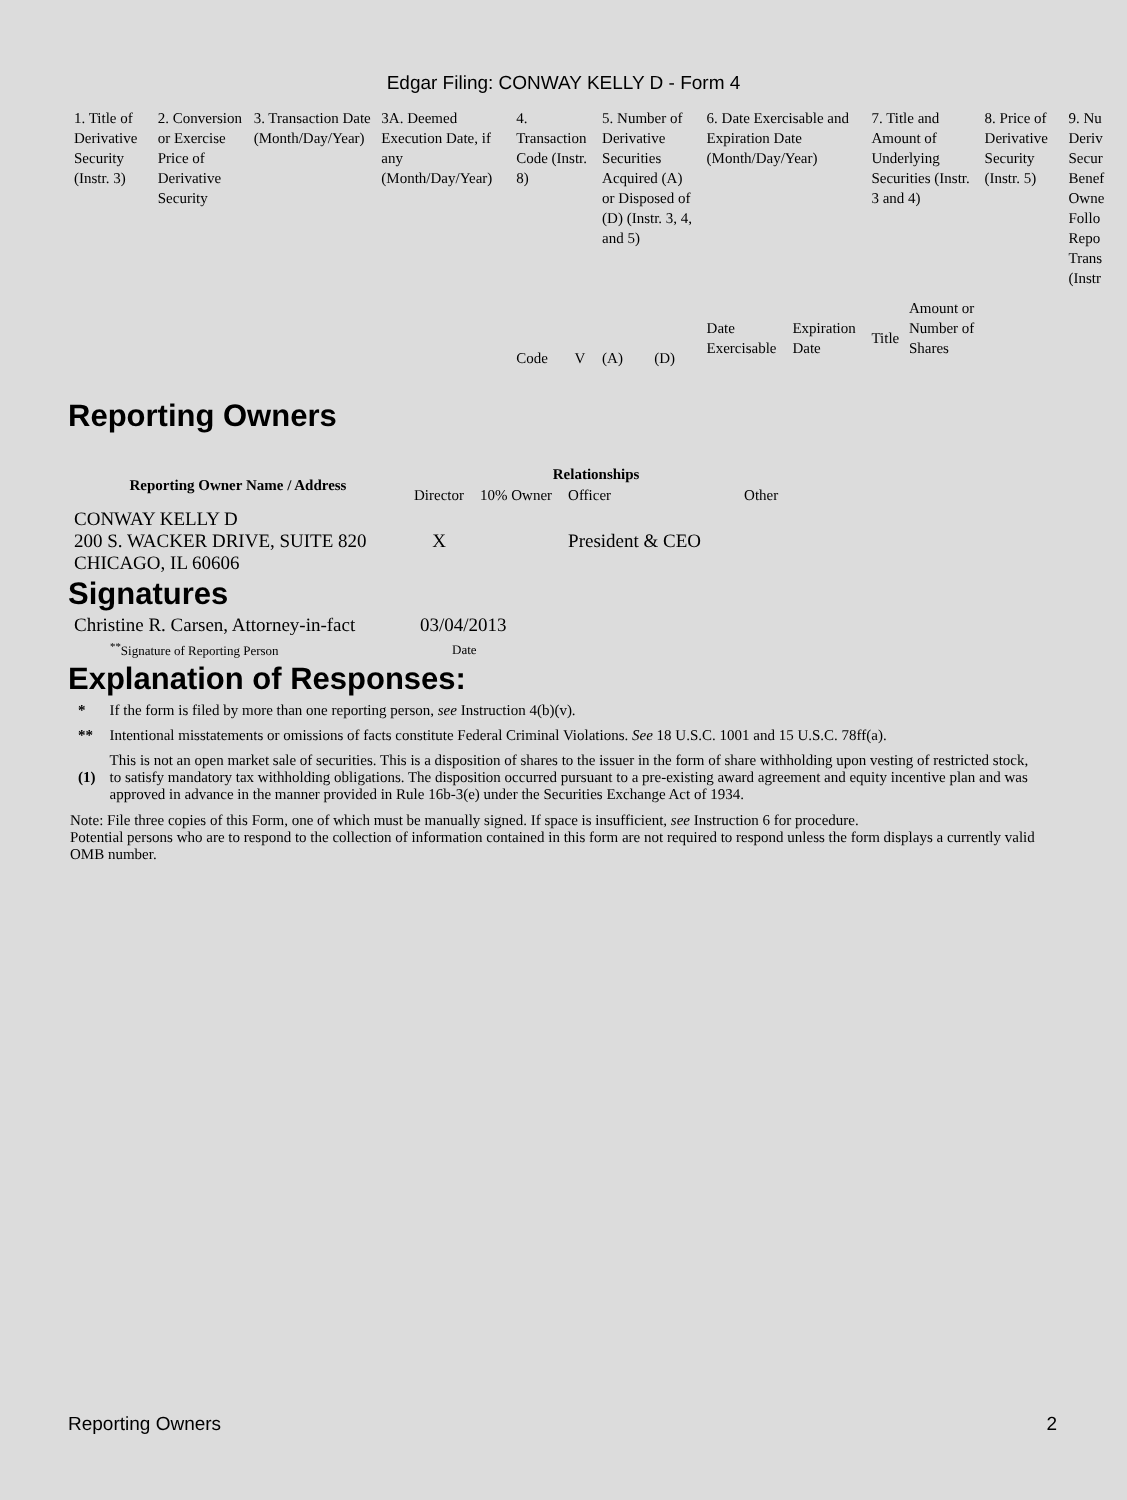Edgar Filing: CONWAY KELLY D - Form 4
| 1. Title of Derivative Security (Instr. 3) | 2. Conversion or Exercise Price of Derivative Security | 3. Transaction Date (Month/Day/Year) | 3A. Deemed Execution Date, if any (Month/Day/Year) | 4. Transaction Code (Instr. 8) | | 5. Number of Derivative Securities Acquired (A) or Disposed of (D) (Instr. 3, 4, and 5) | | 6. Date Exercisable and Expiration Date (Month/Day/Year) | | 7. Title and Amount of Underlying Securities (Instr. 3 and 4) | | 8. Price of Derivative Security (Instr. 5) | 9. Nu Deriv Secur Benef Owne Follo Repo Trans (Instr |
| | | | | Code | V | (A) | (D) | Date Exercisable | Expiration Date | Title | Amount or Number of Shares | | |
Reporting Owners
| Reporting Owner Name / Address | Relationships | | | |
| --- | --- | --- | --- | --- |
| | Director | 10% Owner | Officer | Other |
| CONWAY KELLY D 200 S. WACKER DRIVE, SUITE 820 CHICAGO, IL 60606 | X | | President & CEO | |
Signatures
| Christine R. Carsen, Attorney-in-fact | 03/04/2013 |
| <sup>**</sup> Signature of Reporting Person | Date |
Explanation of Responses:
| * | If the form is filed by more than one reporting person, see Instruction 4(b)(v). |
| ** | Intentional misstatements or omissions of facts constitute Federal Criminal Violations. See 18 U.S.C. 1001 and 15 U.S.C. 78ff(a). |
| (1) | This is not an open market sale of securities. This is a disposition of shares to the issuer in the form of share withholding upon vesting of restricted stock, to satisfy mandatory tax withholding obligations. The disposition occurred pursuant to a pre-existing award agreement and equity incentive plan and was approved in advance in the manner provided in Rule 16b-3(e) under the Securities Exchange Act of 1934. |
Note: File three copies of this Form, one of which must be manually signed. If space is insufficient, see Instruction 6 for procedure.
Potential persons who are to respond to the collection of information contained in this form are not required to respond unless the form displays a currently valid OMB number.
Reporting Owners 2